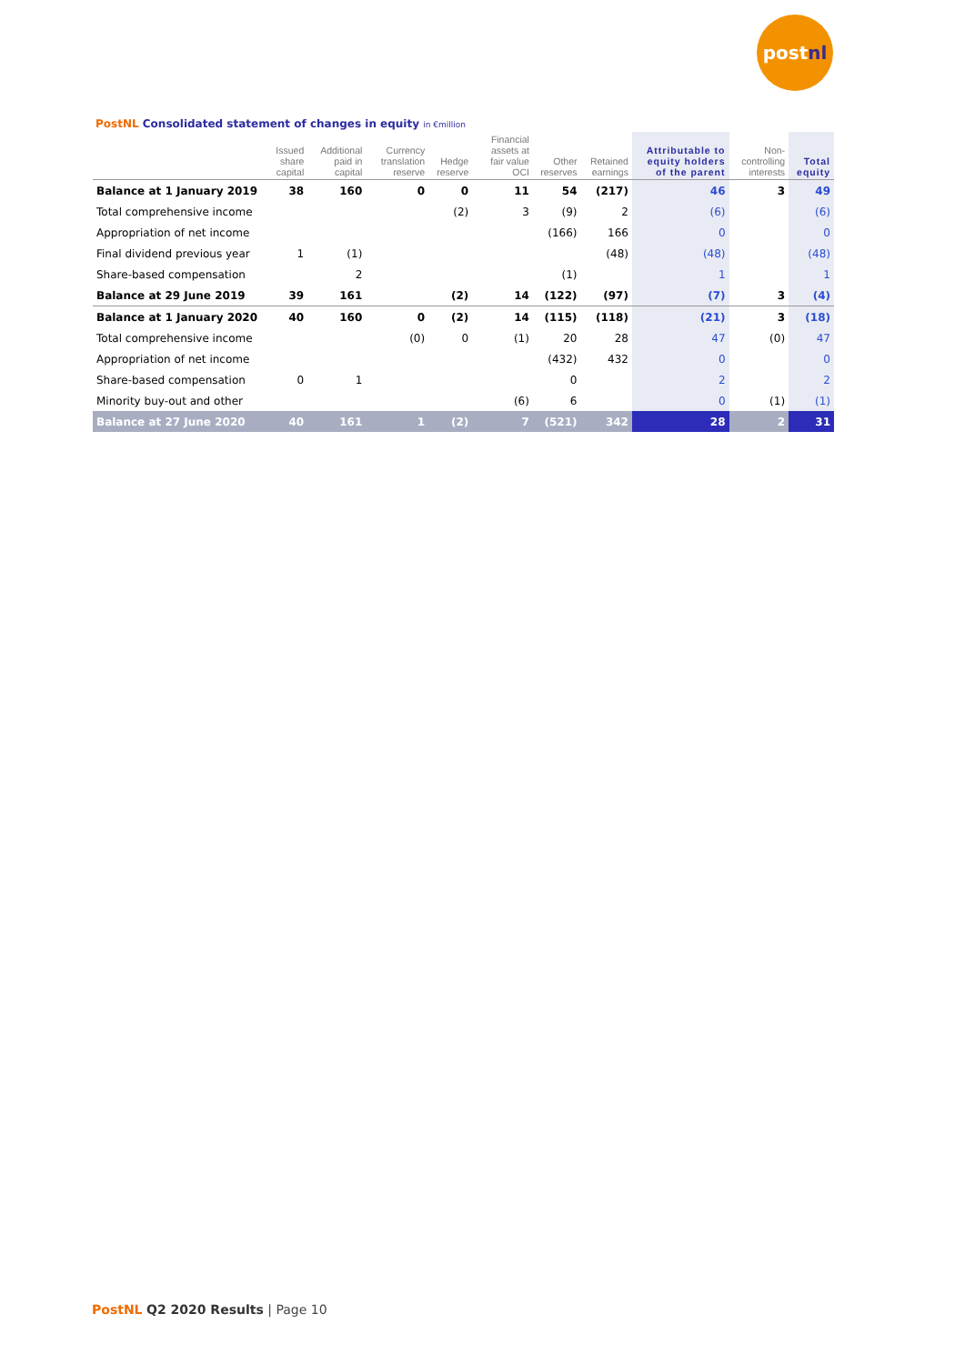post nl
PostNL Consolidated statement of changes in equity in €million
| | Issued share capital | Additional paid in capital | Currency translation reserve | Hedge reserve | Financial assets at fair value OCI | Other reserves | Retained earnings | Attributable to equity holders of the parent | Non-controlling interests | Total equity |
| --- | --- | --- | --- | --- | --- | --- | --- | --- | --- | --- |
| Balance at 1 January 2019 | 38 | 160 | 0 | 0 | 11 | 54 | (217) | 46 | 3 | 49 |
| Total comprehensive income | | | | (2) | 3 | (9) | 2 | (6) | | (6) |
| Appropriation of net income | | | | | | (166) | 166 | 0 | | 0 |
| Final dividend previous year | 1 | (1) | | | | | (48) | (48) | | (48) |
| Share-based compensation | | 2 | | | | (1) | | 1 | | 1 |
| Balance at 29 June 2019 | 39 | 161 | | (2) | 14 | (122) | (97) | (7) | 3 | (4) |
| Balance at 1 January 2020 | 40 | 160 | 0 | (2) | 14 | (115) | (118) | (21) | 3 | (18) |
| Total comprehensive income | | | (0) | 0 | (1) | 20 | 28 | 47 | (0) | 47 |
| Appropriation of net income | | | | | | (432) | 432 | 0 | | 0 |
| Share-based compensation | 0 | 1 | | | | 0 | | 2 | | 2 |
| Minority buy-out and other | | | | | (6) | 6 | | 0 | (1) | (1) |
| Balance at 27 June 2020 | 40 | 161 | 1 | (2) | 7 | (521) | 342 | 28 | 2 | 31 |
PostNL Q2 2020 Results | Page 10